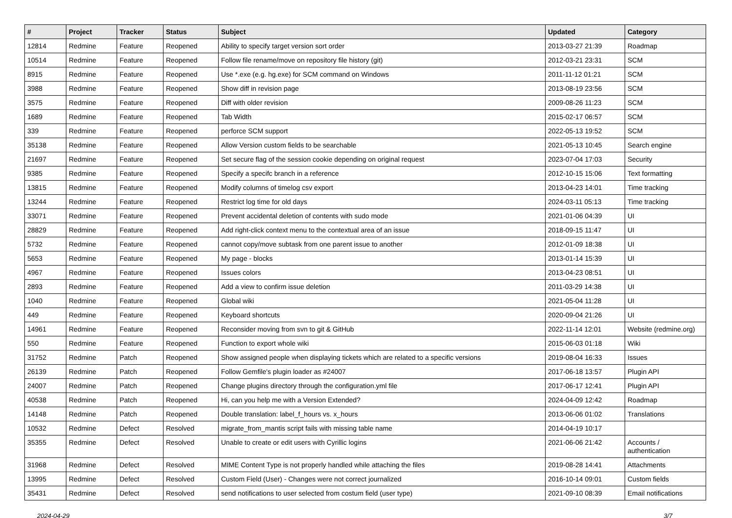| # | Project | Tracker | Status | Subject | Updated | Category |
| --- | --- | --- | --- | --- | --- | --- |
| 12814 | Redmine | Feature | Reopened | Ability to specify target version sort order | 2013-03-27 21:39 | Roadmap |
| 10514 | Redmine | Feature | Reopened | Follow file rename/move on repository file history (git) | 2012-03-21 23:31 | SCM |
| 8915 | Redmine | Feature | Reopened | Use *.exe (e.g. hg.exe) for SCM command on Windows | 2011-11-12 01:21 | SCM |
| 3988 | Redmine | Feature | Reopened | Show diff in revision page | 2013-08-19 23:56 | SCM |
| 3575 | Redmine | Feature | Reopened | Diff with older revision | 2009-08-26 11:23 | SCM |
| 1689 | Redmine | Feature | Reopened | Tab Width | 2015-02-17 06:57 | SCM |
| 339 | Redmine | Feature | Reopened | perforce SCM support | 2022-05-13 19:52 | SCM |
| 35138 | Redmine | Feature | Reopened | Allow Version custom fields to be searchable | 2021-05-13 10:45 | Search engine |
| 21697 | Redmine | Feature | Reopened | Set secure flag of the session cookie depending on original request | 2023-07-04 17:03 | Security |
| 9385 | Redmine | Feature | Reopened | Specify a specifc branch in a reference | 2012-10-15 15:06 | Text formatting |
| 13815 | Redmine | Feature | Reopened | Modify columns of timelog csv export | 2013-04-23 14:01 | Time tracking |
| 13244 | Redmine | Feature | Reopened | Restrict log time for old days | 2024-03-11 05:13 | Time tracking |
| 33071 | Redmine | Feature | Reopened | Prevent accidental deletion of contents with sudo mode | 2021-01-06 04:39 | UI |
| 28829 | Redmine | Feature | Reopened | Add right-click context menu to the contextual area of an issue | 2018-09-15 11:47 | UI |
| 5732 | Redmine | Feature | Reopened | cannot copy/move subtask from one parent issue to another | 2012-01-09 18:38 | UI |
| 5653 | Redmine | Feature | Reopened | My page - blocks | 2013-01-14 15:39 | UI |
| 4967 | Redmine | Feature | Reopened | Issues colors | 2013-04-23 08:51 | UI |
| 2893 | Redmine | Feature | Reopened | Add a view to confirm issue deletion | 2011-03-29 14:38 | UI |
| 1040 | Redmine | Feature | Reopened | Global wiki | 2021-05-04 11:28 | UI |
| 449 | Redmine | Feature | Reopened | Keyboard shortcuts | 2020-09-04 21:26 | UI |
| 14961 | Redmine | Feature | Reopened | Reconsider moving from svn to git & GitHub | 2022-11-14 12:01 | Website (redmine.org) |
| 550 | Redmine | Feature | Reopened | Function to export whole wiki | 2015-06-03 01:18 | Wiki |
| 31752 | Redmine | Patch | Reopened | Show assigned people when displaying tickets which are related to a specific versions | 2019-08-04 16:33 | Issues |
| 26139 | Redmine | Patch | Reopened | Follow Gemfile's plugin loader as #24007 | 2017-06-18 13:57 | Plugin API |
| 24007 | Redmine | Patch | Reopened | Change plugins directory through the configuration.yml file | 2017-06-17 12:41 | Plugin API |
| 40538 | Redmine | Patch | Reopened | Hi, can you help me with a Version Extended? | 2024-04-09 12:42 | Roadmap |
| 14148 | Redmine | Patch | Reopened | Double translation: label_f_hours vs. x_hours | 2013-06-06 01:02 | Translations |
| 10532 | Redmine | Defect | Resolved | migrate_from_mantis script fails with missing table name | 2014-04-19 10:17 | |
| 35355 | Redmine | Defect | Resolved | Unable to create or edit users with Cyrillic logins | 2021-06-06 21:42 | Accounts / authentication |
| 31968 | Redmine | Defect | Resolved | MIME Content Type is not properly handled while attaching the files | 2019-08-28 14:41 | Attachments |
| 13995 | Redmine | Defect | Resolved | Custom Field (User) - Changes were not correct journalized | 2016-10-14 09:01 | Custom fields |
| 35431 | Redmine | Defect | Resolved | send notifications to user selected from costum field (user type) | 2021-09-10 08:39 | Email notifications |
2024-04-29 3/7